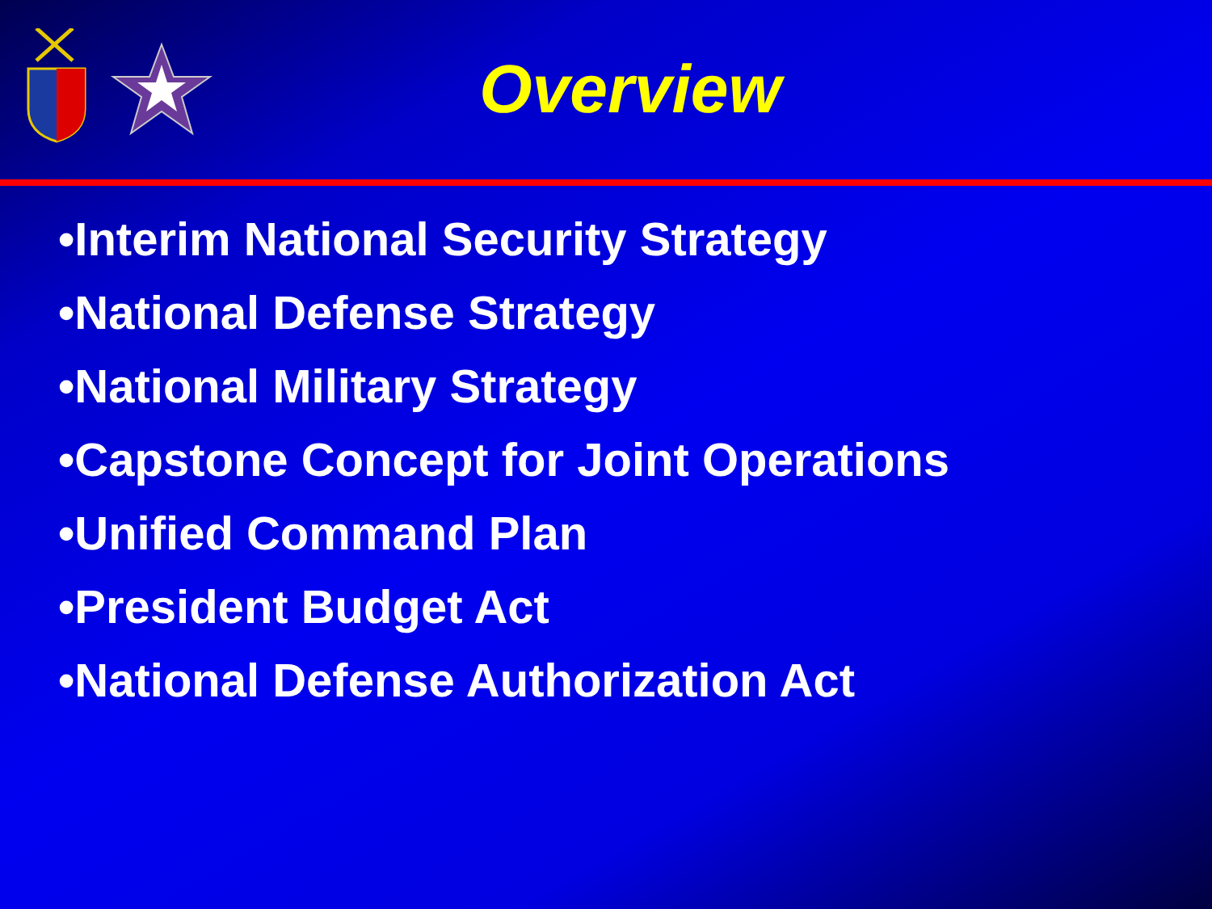Overview
•Interim National Security Strategy
•National Defense Strategy
•National Military Strategy
•Capstone Concept for Joint Operations
•Unified Command Plan
•President Budget Act
•National Defense Authorization Act